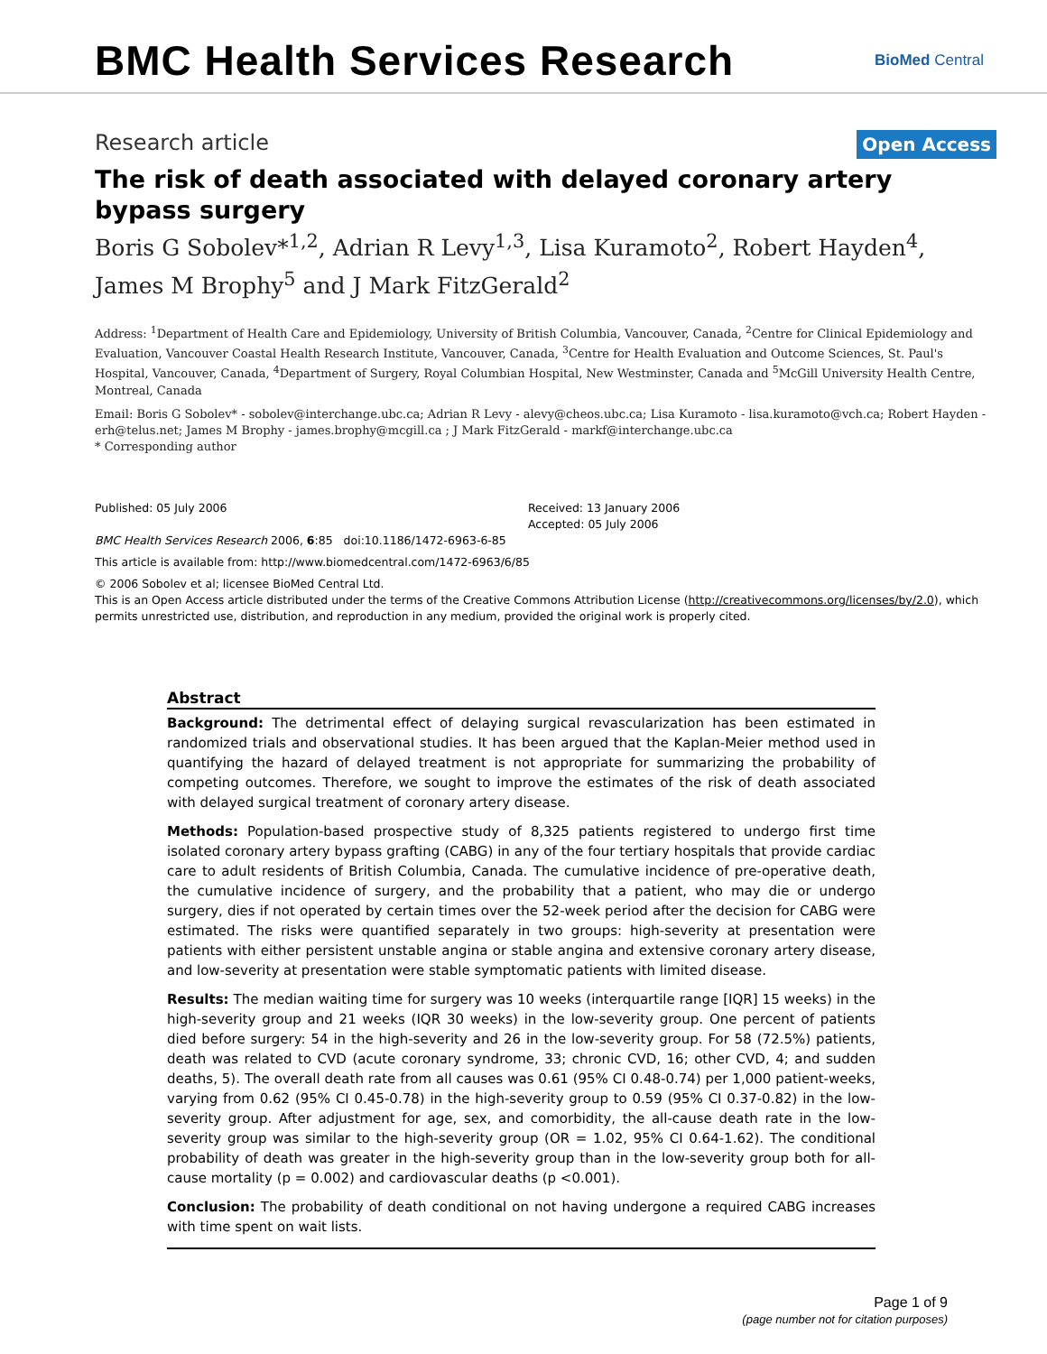BMC Health Services Research
BioMed Central
Research article
Open Access
The risk of death associated with delayed coronary artery bypass surgery
Boris G Sobolev*<sup>1,2</sup>, Adrian R Levy<sup>1,3</sup>, Lisa Kuramoto<sup>2</sup>, Robert Hayden<sup>4</sup>, James M Brophy<sup>5</sup> and J Mark FitzGerald<sup>2</sup>
Address: <sup>1</sup>Department of Health Care and Epidemiology, University of British Columbia, Vancouver, Canada, <sup>2</sup>Centre for Clinical Epidemiology and Evaluation, Vancouver Coastal Health Research Institute, Vancouver, Canada, <sup>3</sup>Centre for Health Evaluation and Outcome Sciences, St. Paul's Hospital, Vancouver, Canada, <sup>4</sup>Department of Surgery, Royal Columbian Hospital, New Westminster, Canada and <sup>5</sup>McGill University Health Centre, Montreal, Canada
Email: Boris G Sobolev* - sobolev@interchange.ubc.ca; Adrian R Levy - alevy@cheos.ubc.ca; Lisa Kuramoto - lisa.kuramoto@vch.ca; Robert Hayden - erh@telus.net; James M Brophy - james.brophy@mcgill.ca ; J Mark FitzGerald - markf@interchange.ubc.ca
* Corresponding author
Published: 05 July 2006
BMC Health Services Research 2006, 6:85 doi:10.1186/1472-6963-6-85
Received: 13 January 2006
Accepted: 05 July 2006
This article is available from: http://www.biomedcentral.com/1472-6963/6/85
© 2006 Sobolev et al; licensee BioMed Central Ltd.
This is an Open Access article distributed under the terms of the Creative Commons Attribution License (http://creativecommons.org/licenses/by/2.0), which permits unrestricted use, distribution, and reproduction in any medium, provided the original work is properly cited.
Abstract
Background: The detrimental effect of delaying surgical revascularization has been estimated in randomized trials and observational studies. It has been argued that the Kaplan-Meier method used in quantifying the hazard of delayed treatment is not appropriate for summarizing the probability of competing outcomes. Therefore, we sought to improve the estimates of the risk of death associated with delayed surgical treatment of coronary artery disease.
Methods: Population-based prospective study of 8,325 patients registered to undergo first time isolated coronary artery bypass grafting (CABG) in any of the four tertiary hospitals that provide cardiac care to adult residents of British Columbia, Canada. The cumulative incidence of pre-operative death, the cumulative incidence of surgery, and the probability that a patient, who may die or undergo surgery, dies if not operated by certain times over the 52-week period after the decision for CABG were estimated. The risks were quantified separately in two groups: high-severity at presentation were patients with either persistent unstable angina or stable angina and extensive coronary artery disease, and low-severity at presentation were stable symptomatic patients with limited disease.
Results: The median waiting time for surgery was 10 weeks (interquartile range [IQR] 15 weeks) in the high-severity group and 21 weeks (IQR 30 weeks) in the low-severity group. One percent of patients died before surgery: 54 in the high-severity and 26 in the low-severity group. For 58 (72.5%) patients, death was related to CVD (acute coronary syndrome, 33; chronic CVD, 16; other CVD, 4; and sudden deaths, 5). The overall death rate from all causes was 0.61 (95% CI 0.48-0.74) per 1,000 patient-weeks, varying from 0.62 (95% CI 0.45-0.78) in the high-severity group to 0.59 (95% CI 0.37-0.82) in the low-severity group. After adjustment for age, sex, and comorbidity, the all-cause death rate in the low-severity group was similar to the high-severity group (OR = 1.02, 95% CI 0.64-1.62). The conditional probability of death was greater in the high-severity group than in the low-severity group both for all-cause mortality (p = 0.002) and cardiovascular deaths (p <0.001).
Conclusion: The probability of death conditional on not having undergone a required CABG increases with time spent on wait lists.
Page 1 of 9
(page number not for citation purposes)